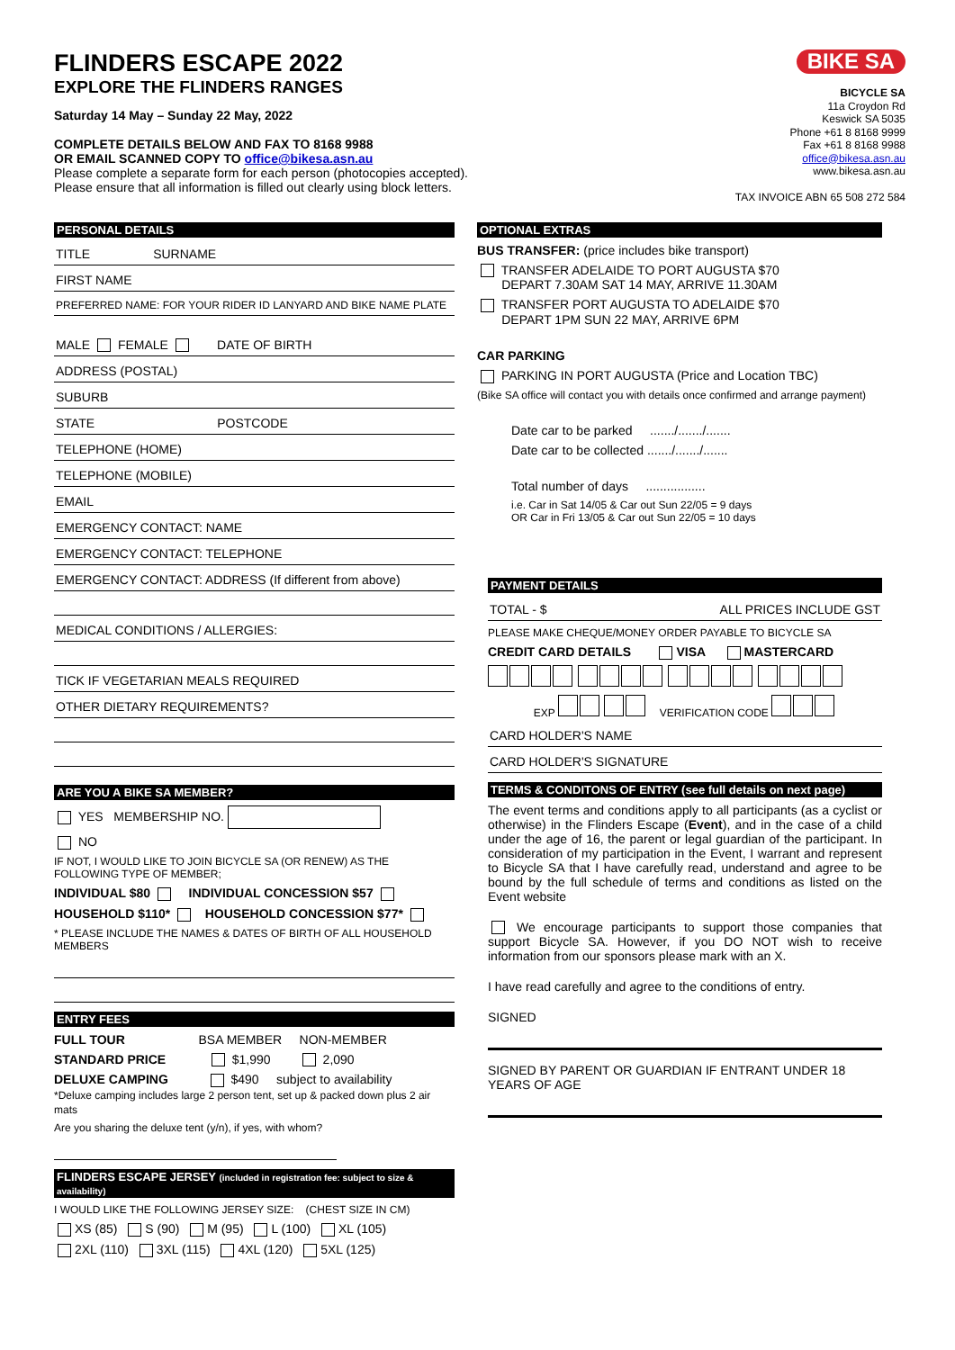FLINDERS ESCAPE 2022
EXPLORE THE FLINDERS RANGES
Saturday 14 May – Sunday 22 May, 2022
COMPLETE DETAILS BELOW AND FAX TO 8168 9988
OR EMAIL SCANNED COPY TO office@bikesa.asn.au
Please complete a separate form for each person (photocopies accepted).
Please ensure that all information is filled out clearly using block letters.
BIKE SA
BICYCLE SA
11a Croydon Rd
Keswick SA 5035
Phone +61 8 8168 9999
Fax +61 8 8168 9988
office@bikesa.asn.au
www.bikesa.asn.au
TAX INVOICE ABN 65 508 272 584
PERSONAL DETAILS
TITLE SURNAME
FIRST NAME
PREFERRED NAME: FOR YOUR RIDER ID LANYARD AND BIKE NAME PLATE
MALE FEMALE DATE OF BIRTH
ADDRESS (POSTAL)
SUBURB
STATE POSTCODE
TELEPHONE (HOME)
TELEPHONE (MOBILE)
EMAIL
EMERGENCY CONTACT: NAME
EMERGENCY CONTACT: TELEPHONE
EMERGENCY CONTACT: ADDRESS (If different from above)
MEDICAL CONDITIONS / ALLERGIES:
TICK IF VEGETARIAN MEALS REQUIRED
OTHER DIETARY REQUIREMENTS?
ARE YOU A BIKE SA MEMBER?
YES MEMBERSHIP NO.
NO
IF NOT, I WOULD LIKE TO JOIN BICYCLE SA (OR RENEW) AS THE FOLLOWING TYPE OF MEMBER;
INDIVIDUAL $80 INDIVIDUAL CONCESSION $57
HOUSEHOLD $110* HOUSEHOLD CONCESSION $77*
* PLEASE INCLUDE THE NAMES & DATES OF BIRTH OF ALL HOUSEHOLD MEMBERS
ENTRY FEES
FULL TOUR BSA MEMBER NON-MEMBER
STANDARD PRICE $1,990 2,090
DELUXE CAMPING $490 subject to availability
*Deluxe camping includes large 2 person tent, set up & packed down plus 2 air mats
Are you sharing the deluxe tent (y/n), if yes, with whom?
FLINDERS ESCAPE JERSEY (included in registration fee: subject to size & availability)
I WOULD LIKE THE FOLLOWING JERSEY SIZE: (CHEST SIZE IN CM)
XS (85) S (90) M (95) L (100) XL (105)
2XL (110) 3XL (115) 4XL (120) 5XL (125)
OPTIONAL EXTRAS
BUS TRANSFER: (price includes bike transport)
TRANSFER ADELAIDE TO PORT AUGUSTA $70
DEPART 7.30AM SAT 14 MAY, ARRIVE 11.30AM
TRANSFER PORT AUGUSTA TO ADELAIDE $70
DEPART 1PM SUN 22 MAY, ARRIVE 6PM
CAR PARKING
PARKING IN PORT AUGUSTA (Price and Location TBC)
(Bike SA office will contact you with details once confirmed and arrange payment)
Date car to be parked ......./......./.......
Date car to be collected ......./......./.......
Total number of days .................
i.e. Car in Sat 14/05 & Car out Sun 22/05 = 9 days
OR Car in Fri 13/05 & Car out Sun 22/05 = 10 days
PAYMENT DETAILS
TOTAL - $ ALL PRICES INCLUDE GST
PLEASE MAKE CHEQUE/MONEY ORDER PAYABLE TO BICYCLE SA
CREDIT CARD DETAILS VISA MASTERCARD
EXP VERIFICATION CODE
CARD HOLDER'S NAME
CARD HOLDER'S SIGNATURE
TERMS & CONDITONS OF ENTRY (see full details on next page)
The event terms and conditions apply to all participants (as a cyclist or otherwise) in the Flinders Escape (Event), and in the case of a child under the age of 16, the parent or legal guardian of the participant. In consideration of my participation in the Event, I warrant and represent to Bicycle SA that I have carefully read, understand and agree to be bound by the full schedule of terms and conditions as listed on the Event website
We encourage participants to support those companies that support Bicycle SA. However, if you DO NOT wish to receive information from our sponsors please mark with an X.
I have read carefully and agree to the conditions of entry.
SIGNED
SIGNED BY PARENT OR GUARDIAN IF ENTRANT UNDER 18 YEARS OF AGE